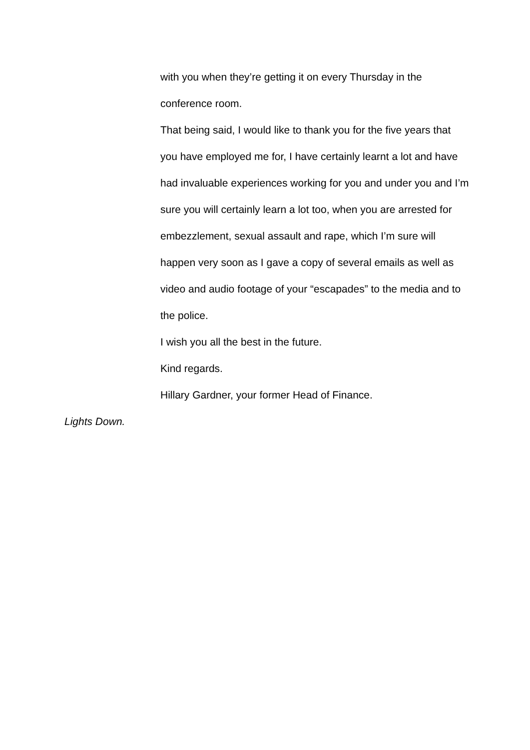with you when they’re getting it on every Thursday in the conference room.
That being said, I would like to thank you for the five years that you have employed me for, I have certainly learnt a lot and have had invaluable experiences working for you and under you and I’m sure you will certainly learn a lot too, when you are arrested for embezzlement, sexual assault and rape, which I’m sure will happen very soon as I gave a copy of several emails as well as video and audio footage of your “escapades” to the media and to the police.
I wish you all the best in the future.
Kind regards.
Hillary Gardner, your former Head of Finance.
Lights Down.